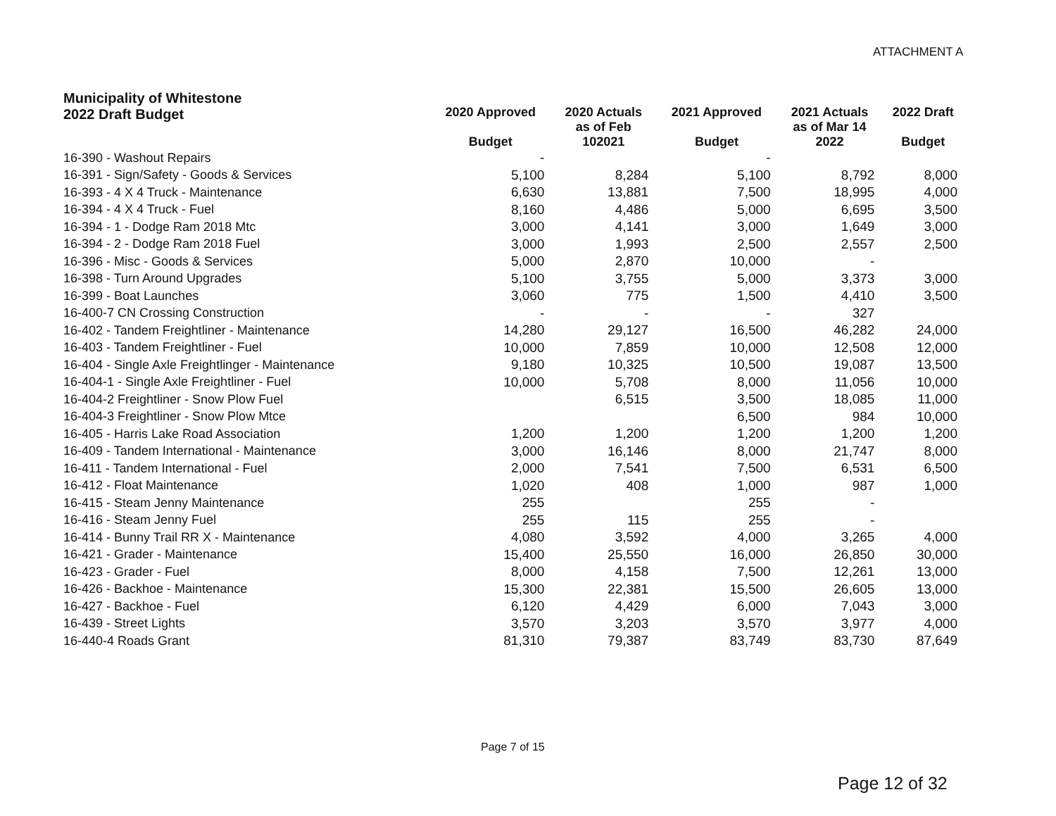ATTACHMENT A
| Municipality of Whitestone 2022 Draft Budget | 2020 Approved Budget | 2020 Actuals as of Feb 102021 | 2021 Approved Budget | 2021 Actuals as of Mar 14 2022 | 2022 Draft Budget |
| --- | --- | --- | --- | --- | --- |
| 16-390 - Washout Repairs | - | | - | | |
| 16-391 - Sign/Safety - Goods & Services | 5,100 | 8,284 | 5,100 | 8,792 | 8,000 |
| 16-393 - 4 X 4 Truck - Maintenance | 6,630 | 13,881 | 7,500 | 18,995 | 4,000 |
| 16-394 - 4 X 4 Truck - Fuel | 8,160 | 4,486 | 5,000 | 6,695 | 3,500 |
| 16-394 - 1 - Dodge Ram 2018 Mtc | 3,000 | 4,141 | 3,000 | 1,649 | 3,000 |
| 16-394 - 2 - Dodge Ram 2018 Fuel | 3,000 | 1,993 | 2,500 | 2,557 | 2,500 |
| 16-396 - Misc - Goods & Services | 5,000 | 2,870 | 10,000 | - | |
| 16-398 - Turn Around Upgrades | 5,100 | 3,755 | 5,000 | 3,373 | 3,000 |
| 16-399 - Boat Launches | 3,060 | 775 | 1,500 | 4,410 | 3,500 |
| 16-400-7 CN Crossing Construction | - | - | - | 327 | |
| 16-402 - Tandem Freightliner - Maintenance | 14,280 | 29,127 | 16,500 | 46,282 | 24,000 |
| 16-403 - Tandem Freightliner - Fuel | 10,000 | 7,859 | 10,000 | 12,508 | 12,000 |
| 16-404 - Single Axle Freightlinger - Maintenance | 9,180 | 10,325 | 10,500 | 19,087 | 13,500 |
| 16-404-1 - Single Axle Freightliner - Fuel | 10,000 | 5,708 | 8,000 | 11,056 | 10,000 |
| 16-404-2 Freightliner - Snow Plow Fuel | | 6,515 | 3,500 | 18,085 | 11,000 |
| 16-404-3 Freightliner - Snow Plow Mtce | | | 6,500 | 984 | 10,000 |
| 16-405 - Harris Lake Road Association | 1,200 | 1,200 | 1,200 | 1,200 | 1,200 |
| 16-409 - Tandem International - Maintenance | 3,000 | 16,146 | 8,000 | 21,747 | 8,000 |
| 16-411 - Tandem International - Fuel | 2,000 | 7,541 | 7,500 | 6,531 | 6,500 |
| 16-412 - Float Maintenance | 1,020 | 408 | 1,000 | 987 | 1,000 |
| 16-415 - Steam Jenny Maintenance | 255 | | 255 | - | |
| 16-416 - Steam Jenny Fuel | 255 | 115 | 255 | - | |
| 16-414 - Bunny Trail RR X - Maintenance | 4,080 | 3,592 | 4,000 | 3,265 | 4,000 |
| 16-421 - Grader - Maintenance | 15,400 | 25,550 | 16,000 | 26,850 | 30,000 |
| 16-423 - Grader - Fuel | 8,000 | 4,158 | 7,500 | 12,261 | 13,000 |
| 16-426 - Backhoe - Maintenance | 15,300 | 22,381 | 15,500 | 26,605 | 13,000 |
| 16-427 - Backhoe - Fuel | 6,120 | 4,429 | 6,000 | 7,043 | 3,000 |
| 16-439 - Street Lights | 3,570 | 3,203 | 3,570 | 3,977 | 4,000 |
| 16-440-4 Roads Grant | 81,310 | 79,387 | 83,749 | 83,730 | 87,649 |
Page 7 of 15
Page 12 of 32